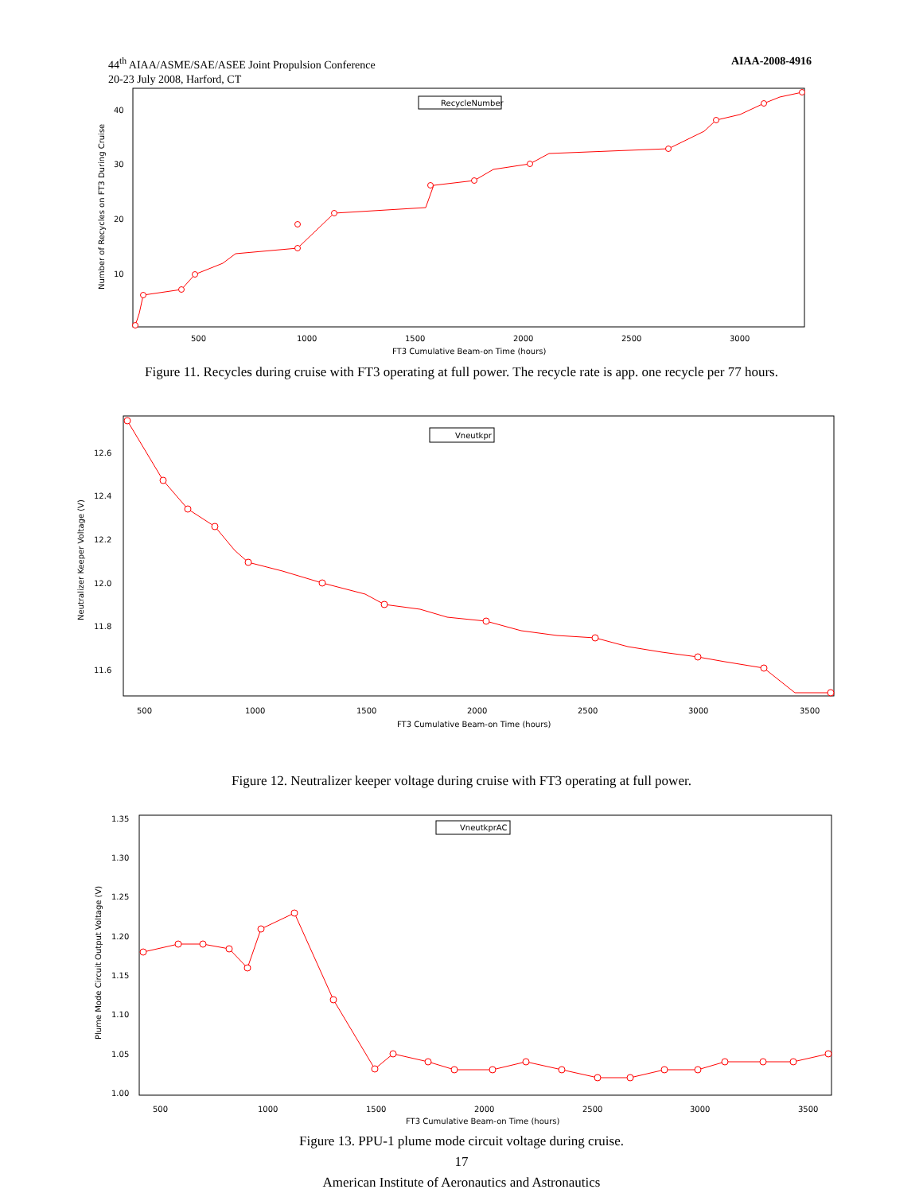44<sup>th</sup> AIAA/ASME/SAE/ASEE Joint Propulsion Conference
20-23 July 2008, Harford, CT
AIAA-2008-4916
RecycleNumber
40
30
20
10
500
1000
1500
2000
2500
3000
FT3 Cumulative Beam-on Time (hours)
Number of Recycles on FT3 During Cruise
Figure 11. Recycles during cruise with FT3 operating at full power. The recycle rate is app. one recycle per 77 hours.
Vneutkpr
12.6
12.4
12.2
12.0
11.8
11.6
500
1000
1500
2000
2500
3000
3500
FT3 Cumulative Beam-on Time (hours)
Neutralizer Keeper Voltage (V)
Figure 12. Neutralizer keeper voltage during cruise with FT3 operating at full power.
VneutkprAC
1.35
1.30
1.25
1.20
1.15
1.10
1.05
1.00
500
1000
1500
2000
2500
3000
3500
FT3 Cumulative Beam-on Time (hours)
Plume Mode Circuit Output Voltage (V)
Figure 13. PPU-1 plume mode circuit voltage during cruise.
17
American Institute of Aeronautics and Astronautics